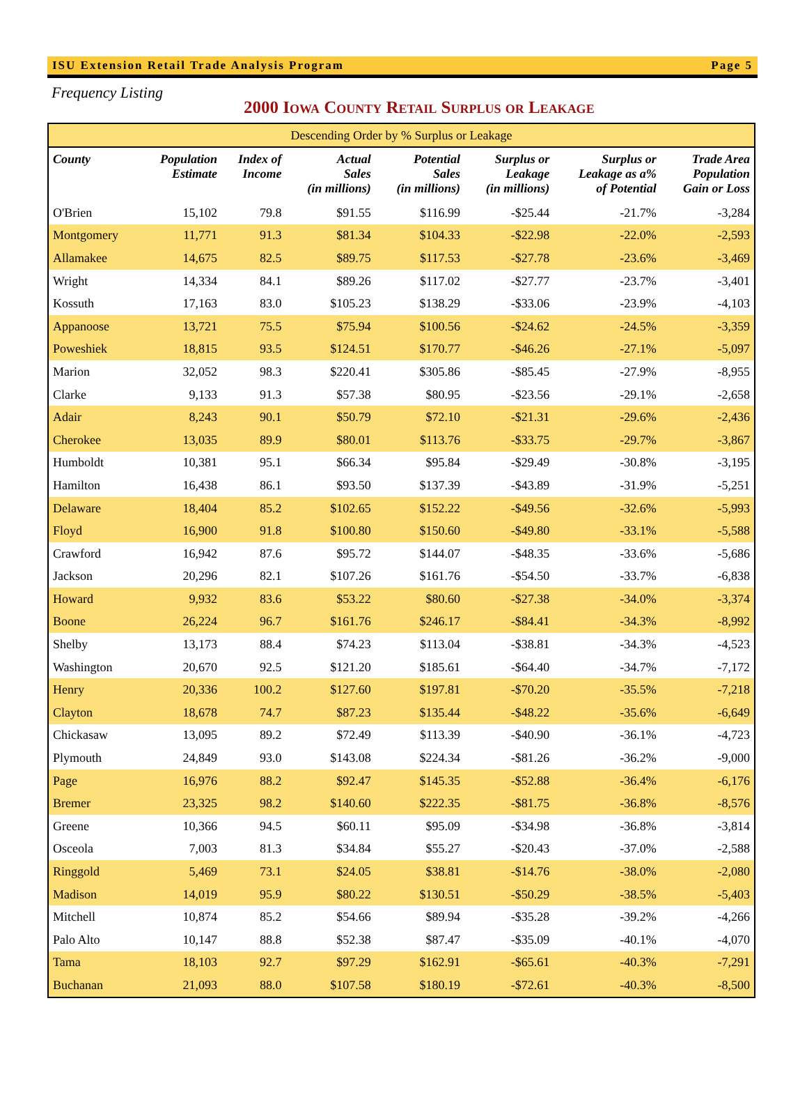ISU Extension Retail Trade Analysis Program Page 5
Frequency Listing
2000 Iowa County Retail Surplus or Leakage
| Descending Order by % Surplus or Leakage | | | | | | | |
| County | Population Estimate | Index of Income | Actual Sales (in millions) | Potential Sales (in millions) | Surplus or Leakage (in millions) | Surplus or Leakage as a% of Potential | Trade Area Population Gain or Loss |
| O'Brien | 15,102 | 79.8 | $91.55 | $116.99 | -$25.44 | -21.7% | -3,284 |
| Montgomery | 11,771 | 91.3 | $81.34 | $104.33 | -$22.98 | -22.0% | -2,593 |
| Allamakee | 14,675 | 82.5 | $89.75 | $117.53 | -$27.78 | -23.6% | -3,469 |
| Wright | 14,334 | 84.1 | $89.26 | $117.02 | -$27.77 | -23.7% | -3,401 |
| Kossuth | 17,163 | 83.0 | $105.23 | $138.29 | -$33.06 | -23.9% | -4,103 |
| Appanoose | 13,721 | 75.5 | $75.94 | $100.56 | -$24.62 | -24.5% | -3,359 |
| Poweshiek | 18,815 | 93.5 | $124.51 | $170.77 | -$46.26 | -27.1% | -5,097 |
| Marion | 32,052 | 98.3 | $220.41 | $305.86 | -$85.45 | -27.9% | -8,955 |
| Clarke | 9,133 | 91.3 | $57.38 | $80.95 | -$23.56 | -29.1% | -2,658 |
| Adair | 8,243 | 90.1 | $50.79 | $72.10 | -$21.31 | -29.6% | -2,436 |
| Cherokee | 13,035 | 89.9 | $80.01 | $113.76 | -$33.75 | -29.7% | -3,867 |
| Humboldt | 10,381 | 95.1 | $66.34 | $95.84 | -$29.49 | -30.8% | -3,195 |
| Hamilton | 16,438 | 86.1 | $93.50 | $137.39 | -$43.89 | -31.9% | -5,251 |
| Delaware | 18,404 | 85.2 | $102.65 | $152.22 | -$49.56 | -32.6% | -5,993 |
| Floyd | 16,900 | 91.8 | $100.80 | $150.60 | -$49.80 | -33.1% | -5,588 |
| Crawford | 16,942 | 87.6 | $95.72 | $144.07 | -$48.35 | -33.6% | -5,686 |
| Jackson | 20,296 | 82.1 | $107.26 | $161.76 | -$54.50 | -33.7% | -6,838 |
| Howard | 9,932 | 83.6 | $53.22 | $80.60 | -$27.38 | -34.0% | -3,374 |
| Boone | 26,224 | 96.7 | $161.76 | $246.17 | -$84.41 | -34.3% | -8,992 |
| Shelby | 13,173 | 88.4 | $74.23 | $113.04 | -$38.81 | -34.3% | -4,523 |
| Washington | 20,670 | 92.5 | $121.20 | $185.61 | -$64.40 | -34.7% | -7,172 |
| Henry | 20,336 | 100.2 | $127.60 | $197.81 | -$70.20 | -35.5% | -7,218 |
| Clayton | 18,678 | 74.7 | $87.23 | $135.44 | -$48.22 | -35.6% | -6,649 |
| Chickasaw | 13,095 | 89.2 | $72.49 | $113.39 | -$40.90 | -36.1% | -4,723 |
| Plymouth | 24,849 | 93.0 | $143.08 | $224.34 | -$81.26 | -36.2% | -9,000 |
| Page | 16,976 | 88.2 | $92.47 | $145.35 | -$52.88 | -36.4% | -6,176 |
| Bremer | 23,325 | 98.2 | $140.60 | $222.35 | -$81.75 | -36.8% | -8,576 |
| Greene | 10,366 | 94.5 | $60.11 | $95.09 | -$34.98 | -36.8% | -3,814 |
| Osceola | 7,003 | 81.3 | $34.84 | $55.27 | -$20.43 | -37.0% | -2,588 |
| Ringgold | 5,469 | 73.1 | $24.05 | $38.81 | -$14.76 | -38.0% | -2,080 |
| Madison | 14,019 | 95.9 | $80.22 | $130.51 | -$50.29 | -38.5% | -5,403 |
| Mitchell | 10,874 | 85.2 | $54.66 | $89.94 | -$35.28 | -39.2% | -4,266 |
| Palo Alto | 10,147 | 88.8 | $52.38 | $87.47 | -$35.09 | -40.1% | -4,070 |
| Tama | 18,103 | 92.7 | $97.29 | $162.91 | -$65.61 | -40.3% | -7,291 |
| Buchanan | 21,093 | 88.0 | $107.58 | $180.19 | -$72.61 | -40.3% | -8,500 |